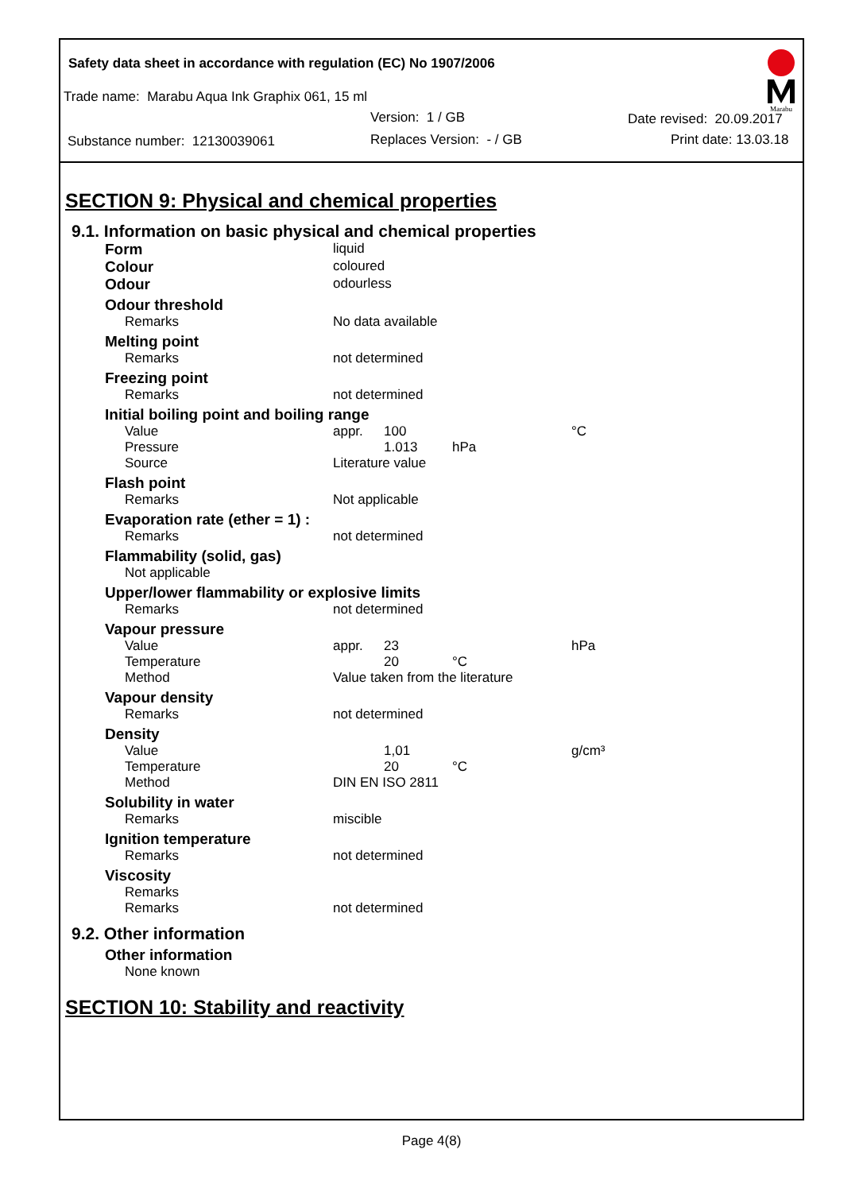Marabu
Safety data sheet in accordance with regulation (EC) No 1907/2006
Trade name: Marabu Aqua Ink Graphix 061, 15 ml
Version: 1 / GB Date revised: 20.09.2017
Substance number: 12130039061 Replaces Version: - / GB Print date: 13.03.18
SECTION 9: Physical and chemical properties
9.1. Information on basic physical and chemical properties
| Form | liquid | | | |
| Colour | coloured | | | |
| Odour | odourless | | | |
| Odour threshold | | | | |
| Remarks | No data available | | | |
| Melting point | | | | |
| Remarks | not determined | | | |
| Freezing point | | | | |
| Remarks | not determined | | | |
| Initial boiling point and boiling range | | | | |
| Value | appr. | 100 | | °C |
| Pressure | | 1.013 | hPa | |
| Source | Literature value | | | |
| Flash point | | | | |
| Remarks | Not applicable | | | |
| Evaporation rate (ether = 1) : | | | | |
| Remarks | not determined | | | |
| Flammability (solid, gas) | | | | |
| Not applicable | | | | |
| Upper/lower flammability or explosive limits | | | | |
| Remarks | not determined | | | |
| Vapour pressure | | | | |
| Value | appr. | 23 | | hPa |
| Temperature | | 20 | °C | |
| Method | Value taken from the literature | | | |
| Vapour density | | | | |
| Remarks | not determined | | | |
| Density | | | | |
| Value | | 1,01 | | g/cm³ |
| Temperature | | 20 | °C | |
| Method | DIN EN ISO 2811 | | | |
| Solubility in water | | | | |
| Remarks | miscible | | | |
| Ignition temperature | | | | |
| Remarks | not determined | | | |
| Viscosity | | | | |
| Remarks | | | | |
| Remarks | not determined | | | |
9.2. Other information
| Other information |
| None known |
SECTION 10: Stability and reactivity
Page 4(8)